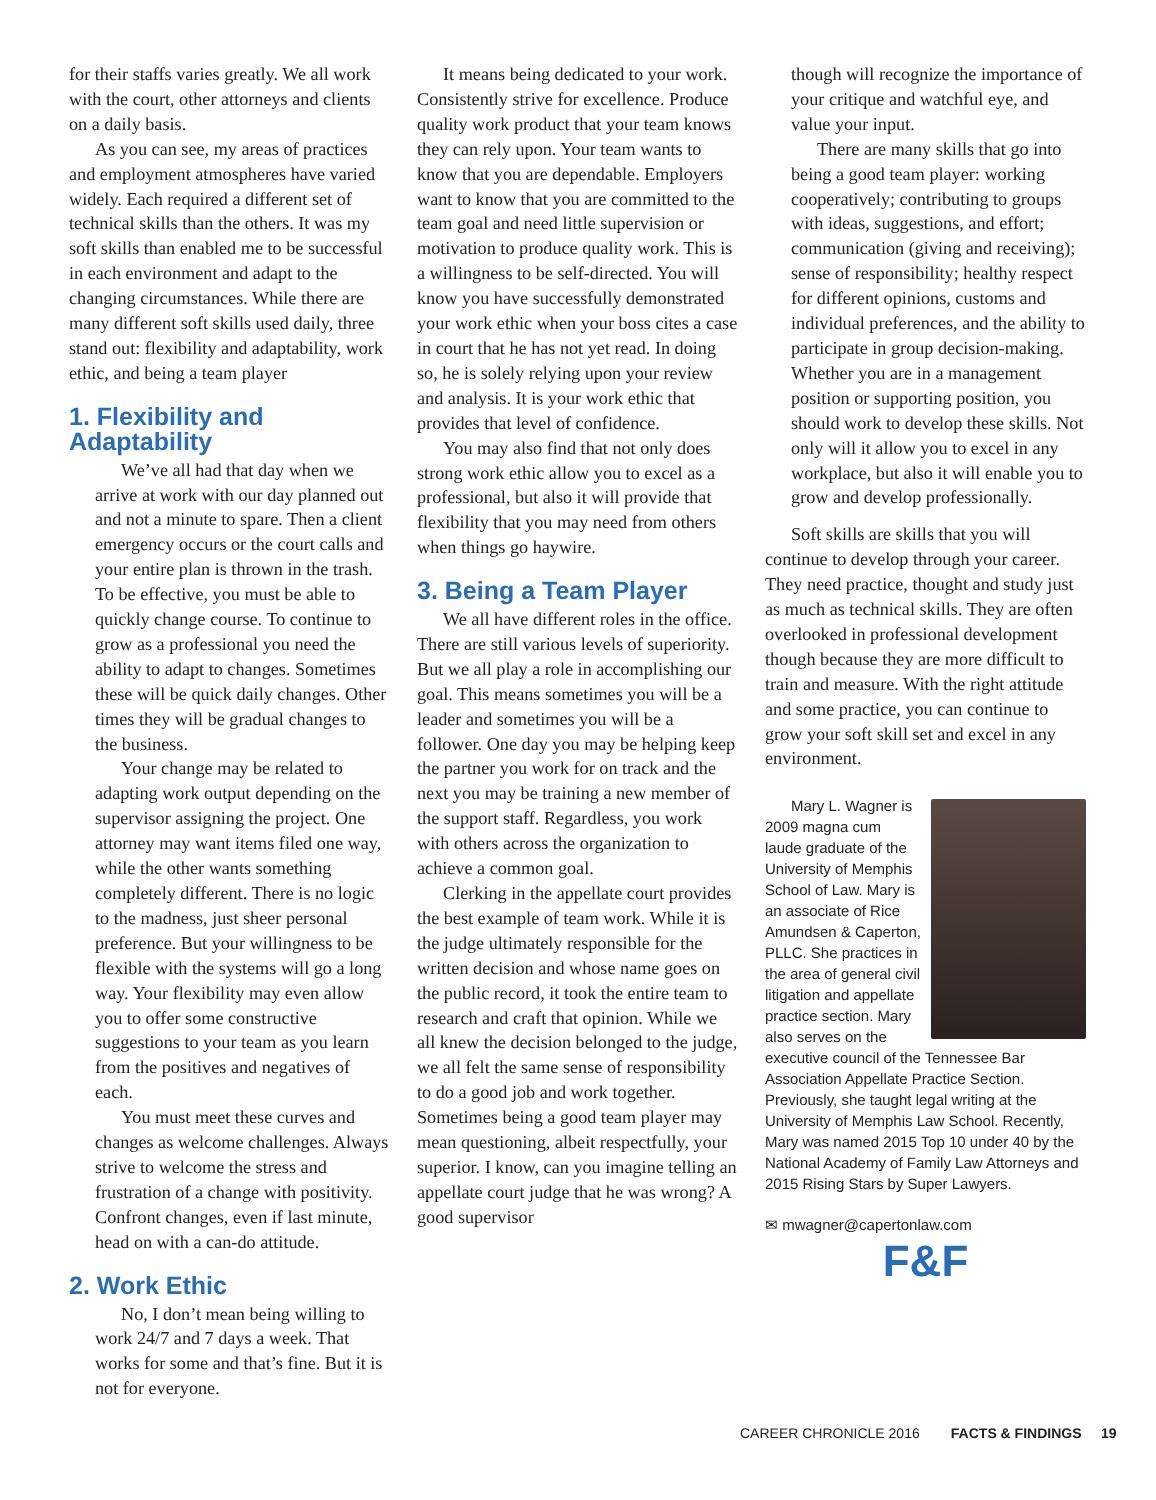for their staffs varies greatly. We all work with the court, other attorneys and clients on a daily basis.
As you can see, my areas of practices and employment atmospheres have varied widely. Each required a different set of technical skills than the others. It was my soft skills than enabled me to be successful in each environment and adapt to the changing circumstances. While there are many different soft skills used daily, three stand out: flexibility and adaptability, work ethic, and being a team player
1. Flexibility and Adaptability
We’ve all had that day when we arrive at work with our day planned out and not a minute to spare. Then a client emergency occurs or the court calls and your entire plan is thrown in the trash. To be effective, you must be able to quickly change course. To continue to grow as a professional you need the ability to adapt to changes. Sometimes these will be quick daily changes. Other times they will be gradual changes to the business.
Your change may be related to adapting work output depending on the supervisor assigning the project. One attorney may want items filed one way, while the other wants something completely different. There is no logic to the madness, just sheer personal preference. But your willingness to be flexible with the systems will go a long way. Your flexibility may even allow you to offer some constructive suggestions to your team as you learn from the positives and negatives of each.
You must meet these curves and changes as welcome challenges. Always strive to welcome the stress and frustration of a change with positivity. Confront changes, even if last minute, head on with a can-do attitude.
2. Work Ethic
No, I don’t mean being willing to work 24/7 and 7 days a week. That works for some and that’s fine. But it is not for everyone.
It means being dedicated to your work. Consistently strive for excellence. Produce quality work product that your team knows they can rely upon. Your team wants to know that you are dependable. Employers want to know that you are committed to the team goal and need little supervision or motivation to produce quality work. This is a willingness to be self-directed. You will know you have successfully demonstrated your work ethic when your boss cites a case in court that he has not yet read. In doing so, he is solely relying upon your review and analysis. It is your work ethic that provides that level of confidence.
You may also find that not only does strong work ethic allow you to excel as a professional, but also it will provide that flexibility that you may need from others when things go haywire.
3. Being a Team Player
We all have different roles in the office. There are still various levels of superiority. But we all play a role in accomplishing our goal. This means sometimes you will be a leader and sometimes you will be a follower. One day you may be helping keep the partner you work for on track and the next you may be training a new member of the support staff. Regardless, you work with others across the organization to achieve a common goal.
Clerking in the appellate court provides the best example of team work. While it is the judge ultimately responsible for the written decision and whose name goes on the public record, it took the entire team to research and craft that opinion. While we all knew the decision belonged to the judge, we all felt the same sense of responsibility to do a good job and work together. Sometimes being a good team player may mean questioning, albeit respectfully, your superior. I know, can you imagine telling an appellate court judge that he was wrong? A good supervisor
though will recognize the importance of your critique and watchful eye, and value your input.
There are many skills that go into being a good team player: working cooperatively; contributing to groups with ideas, suggestions, and effort; communication (giving and receiving); sense of responsibility; healthy respect for different opinions, customs and individual preferences, and the ability to participate in group decision-making. Whether you are in a management position or supporting position, you should work to develop these skills. Not only will it allow you to excel in any workplace, but also it will enable you to grow and develop professionally.
Soft skills are skills that you will continue to develop through your career. They need practice, thought and study just as much as technical skills. They are often overlooked in professional development though because they are more difficult to train and measure. With the right attitude and some practice, you can continue to grow your soft skill set and excel in any environment.
Mary L. Wagner is 2009 magna cum laude graduate of the University of Memphis School of Law. Mary is an associate of Rice Amundsen & Caperton, PLLC. She practices in the area of general civil litigation and appellate practice section. Mary also serves on the executive council of the Tennessee Bar Association Appellate Practice Section. Previously, she taught legal writing at the University of Memphis Law School. Recently, Mary was named 2015 Top 10 under 40 by the National Academy of Family Law Attorneys and 2015 Rising Stars by Super Lawyers.
✉ mwagner@capertonlaw.com
F&F
CAREER CHRONICLE 2016 FACTS & FINDINGS 19